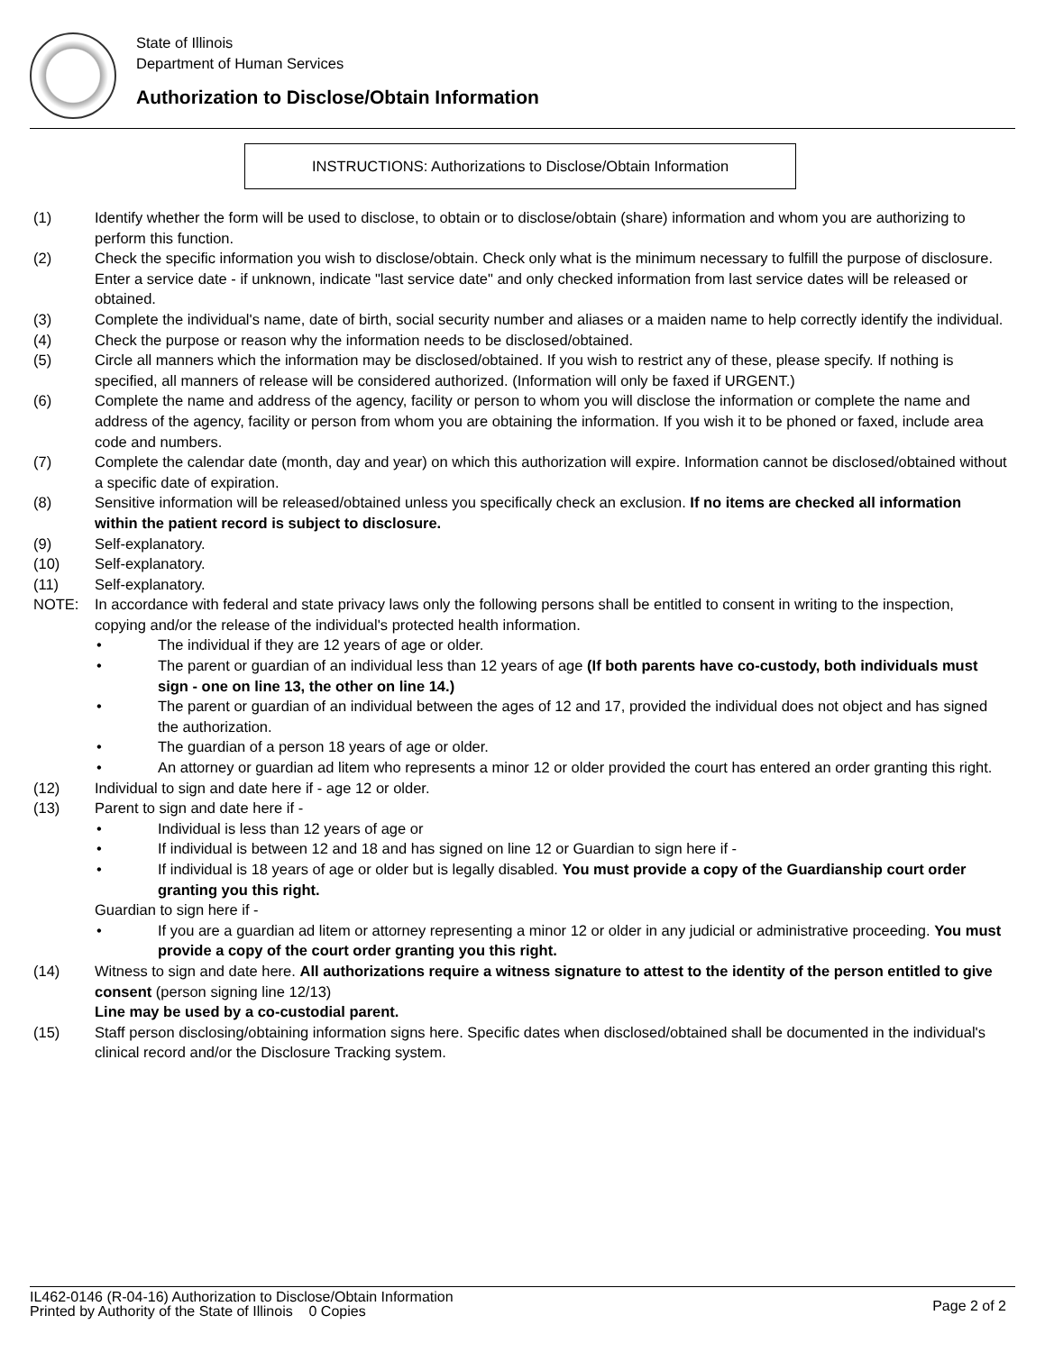State of Illinois
Department of Human Services
Authorization to Disclose/Obtain Information
INSTRUCTIONS: Authorizations to Disclose/Obtain Information
(1) Identify whether the form will be used to disclose, to obtain or to disclose/obtain (share) information and whom you are authorizing to perform this function.
(2) Check the specific information you wish to disclose/obtain. Check only what is the minimum necessary to fulfill the purpose of disclosure. Enter a service date - if unknown, indicate "last service date" and only checked information from last service dates will be released or obtained.
(3) Complete the individual's name, date of birth, social security number and aliases or a maiden name to help correctly identify the individual.
(4) Check the purpose or reason why the information needs to be disclosed/obtained.
(5) Circle all manners which the information may be disclosed/obtained. If you wish to restrict any of these, please specify. If nothing is specified, all manners of release will be considered authorized. (Information will only be faxed if URGENT.)
(6) Complete the name and address of the agency, facility or person to whom you will disclose the information or complete the name and address of the agency, facility or person from whom you are obtaining the information. If you wish it to be phoned or faxed, include area code and numbers.
(7) Complete the calendar date (month, day and year) on which this authorization will expire. Information cannot be disclosed/obtained without a specific date of expiration.
(8) Sensitive information will be released/obtained unless you specifically check an exclusion. If no items are checked all information within the patient record is subject to disclosure.
(9) Self-explanatory.
(10) Self-explanatory.
(11) Self-explanatory.
NOTE: In accordance with federal and state privacy laws only the following persons shall be entitled to consent in writing to the inspection, copying and/or the release of the individual's protected health information.
• The individual if they are 12 years of age or older.
• The parent or guardian of an individual less than 12 years of age (If both parents have co-custody, both individuals must sign - one on line 13, the other on line 14.)
• The parent or guardian of an individual between the ages of 12 and 17, provided the individual does not object and has signed the authorization.
• The guardian of a person 18 years of age or older.
• An attorney or guardian ad litem who represents a minor 12 or older provided the court has entered an order granting this right.
(12) Individual to sign and date here if - age 12 or older.
(13) Parent to sign and date here if -
• Individual is less than 12 years of age or
• If individual is between 12 and 18 and has signed on line 12 or Guardian to sign here if -
• If individual is 18 years of age or older but is legally disabled. You must provide a copy of the Guardianship court order granting you this right.
Guardian to sign here if -
• If you are a guardian ad litem or attorney representing a minor 12 or older in any judicial or administrative proceeding. You must provide a copy of the court order granting you this right.
(14) Witness to sign and date here. All authorizations require a witness signature to attest to the identity of the person entitled to give consent (person signing line 12/13)
Line may be used by a co-custodial parent.
(15) Staff person disclosing/obtaining information signs here. Specific dates when disclosed/obtained shall be documented in the individual's clinical record and/or the Disclosure Tracking system.
IL462-0146 (R-04-16) Authorization to Disclose/Obtain Information
Printed by Authority of the State of Illinois 0 Copies
Page 2 of 2